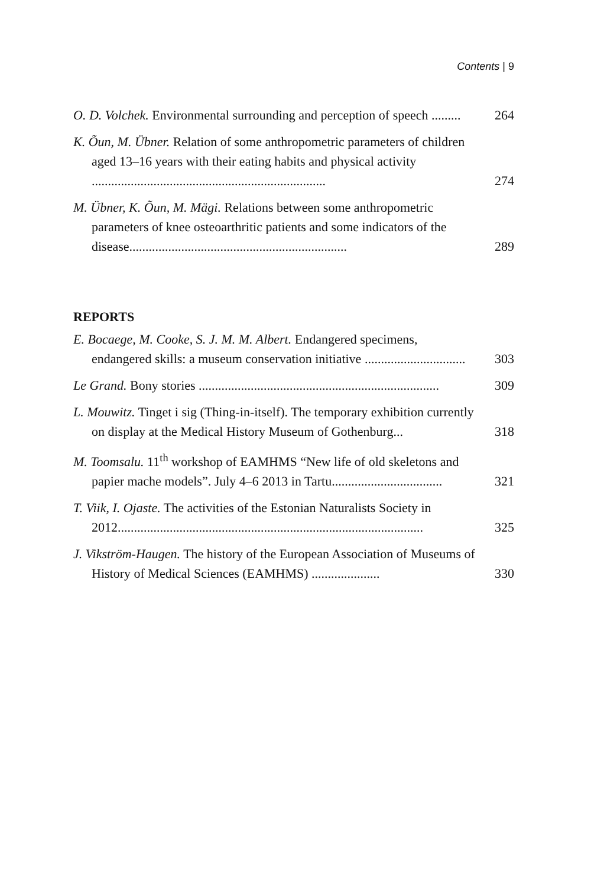Contents | 9
O. D. Volchek. Environmental surrounding and perception of speech .........
264
K. Õun, M. Übner. Relation of some anthropometric parameters of children aged 13–16 years with their eating habits and physical activity ........................................................................
274
M. Übner, K. Õun, M. Mägi. Relations between some anthropometric parameters of knee osteoarthritic patients and some indicators of the disease...................................................................
289
REPORTS
E. Bocaege, M. Cooke, S. J. M. M. Albert. Endangered specimens, endangered skills: a museum conservation initiative ...............................
303
Le Grand. Bony stories ..........................................................................
309
L. Mouwitz. Tinget i sig (Thing-in-itself). The temporary exhibition currently on display at the Medical History Museum of Gothenburg...
318
M. Toomsalu. 11<sup>th</sup> workshop of EAMHMS “New life of old skeletons and papier mache models”. July 4–6 2013 in Tartu..................................
321
T. Viik, I. Ojaste. The activities of the Estonian Naturalists Society in 2012..............................................................................................
325
J. Vikström-Haugen. The history of the European Association of Museums of History of Medical Sciences (EAMHMS) .....................
330